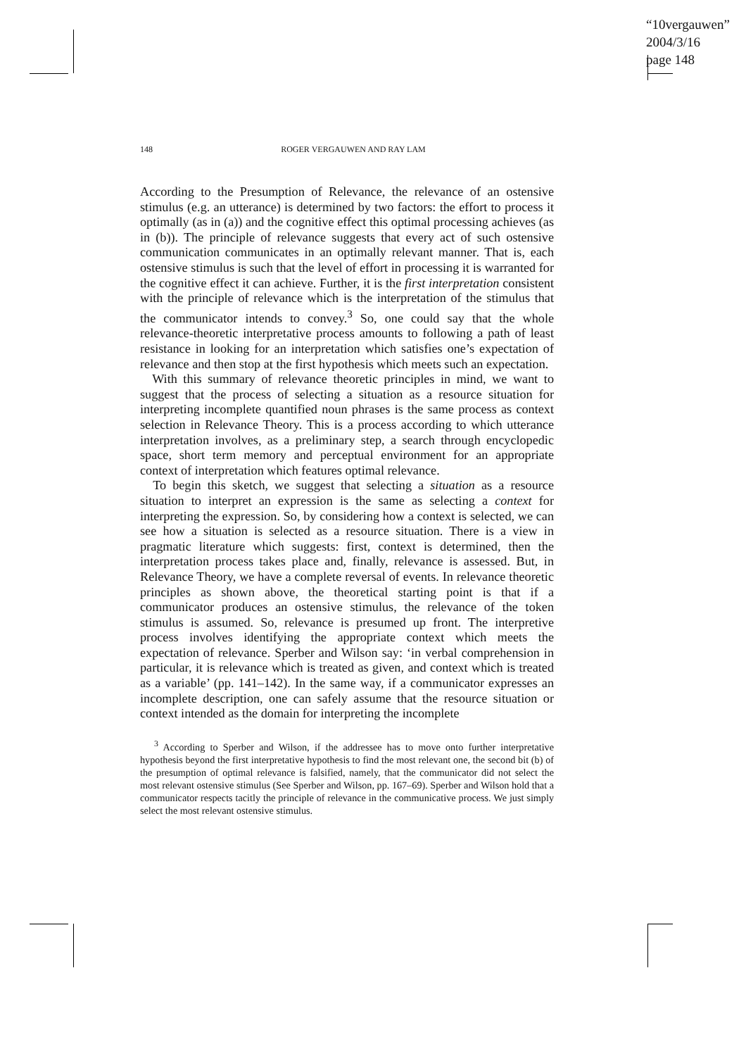“10vergauwen”
2004/3/16
page 148
148 ROGER VERGAUWEN AND RAY LAM
According to the Presumption of Relevance, the relevance of an ostensive stimulus (e.g. an utterance) is determined by two factors: the effort to process it optimally (as in (a)) and the cognitive effect this optimal processing achieves (as in (b)). The principle of relevance suggests that every act of such ostensive communication communicates in an optimally relevant manner. That is, each ostensive stimulus is such that the level of effort in processing it is warranted for the cognitive effect it can achieve. Further, it is the first interpretation consistent with the principle of relevance which is the interpretation of the stimulus that the communicator intends to convey.<sup>3</sup> So, one could say that the whole relevance-theoretic interpretative process amounts to following a path of least resistance in looking for an interpretation which satisfies one’s expectation of relevance and then stop at the first hypothesis which meets such an expectation.
With this summary of relevance theoretic principles in mind, we want to suggest that the process of selecting a situation as a resource situation for interpreting incomplete quantified noun phrases is the same process as context selection in Relevance Theory. This is a process according to which utterance interpretation involves, as a preliminary step, a search through encyclopedic space, short term memory and perceptual environment for an appropriate context of interpretation which features optimal relevance.
To begin this sketch, we suggest that selecting a situation as a resource situation to interpret an expression is the same as selecting a context for interpreting the expression. So, by considering how a context is selected, we can see how a situation is selected as a resource situation. There is a view in pragmatic literature which suggests: first, context is determined, then the interpretation process takes place and, finally, relevance is assessed. But, in Relevance Theory, we have a complete reversal of events. In relevance theoretic principles as shown above, the theoretical starting point is that if a communicator produces an ostensive stimulus, the relevance of the token stimulus is assumed. So, relevance is presumed up front. The interpretive process involves identifying the appropriate context which meets the expectation of relevance. Sperber and Wilson say: ‘in verbal comprehension in particular, it is relevance which is treated as given, and context which is treated as a variable’ (pp. 141–142). In the same way, if a communicator expresses an incomplete description, one can safely assume that the resource situation or context intended as the domain for interpreting the incomplete
<sup>3</sup> According to Sperber and Wilson, if the addressee has to move onto further interpretative hypothesis beyond the first interpretative hypothesis to find the most relevant one, the second bit (b) of the presumption of optimal relevance is falsified, namely, that the communicator did not select the most relevant ostensive stimulus (See Sperber and Wilson, pp. 167–69). Sperber and Wilson hold that a communicator respects tacitly the principle of relevance in the communicative process. We just simply select the most relevant ostensive stimulus.